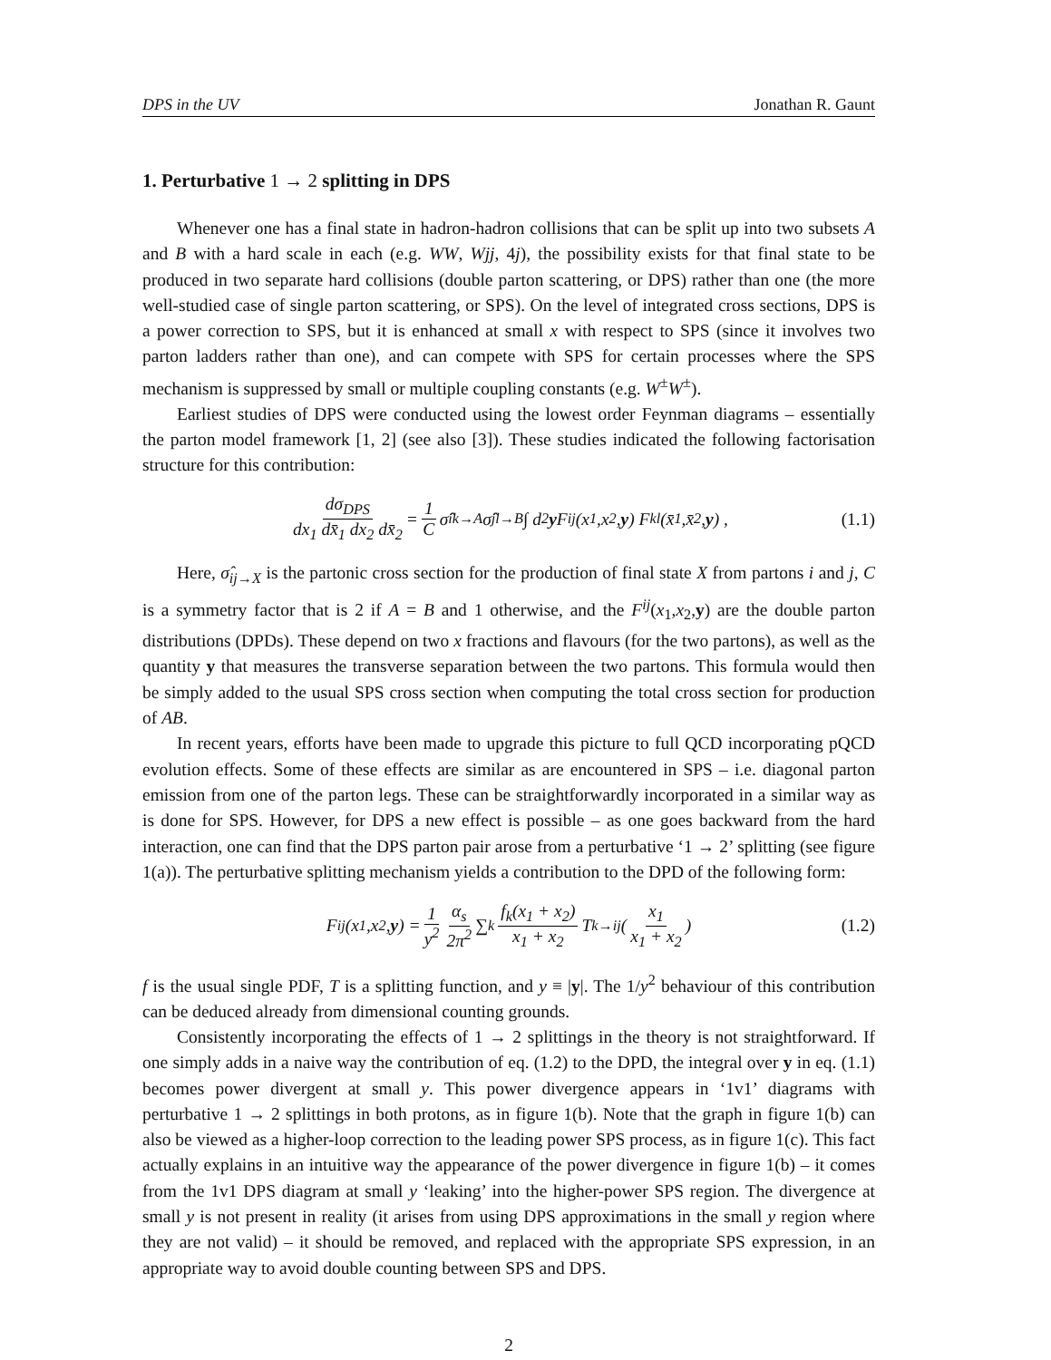DPS in the UV Jonathan R. Gaunt
1. Perturbative 1 → 2 splitting in DPS
Whenever one has a final state in hadron-hadron collisions that can be split up into two subsets A and B with a hard scale in each (e.g. WW, Wjj, 4j), the possibility exists for that final state to be produced in two separate hard collisions (double parton scattering, or DPS) rather than one (the more well-studied case of single parton scattering, or SPS). On the level of integrated cross sections, DPS is a power correction to SPS, but it is enhanced at small x with respect to SPS (since it involves two parton ladders rather than one), and can compete with SPS for certain processes where the SPS mechanism is suppressed by small or multiple coupling constants (e.g. W<sup>±</sup>W<sup>±</sup>).
Earliest studies of DPS were conducted using the lowest order Feynman diagrams – essentially the parton model framework [1, 2] (see also [3]). These studies indicated the following factorisation structure for this contribution:
dσ<sub>DPS</sub> dx<sub>1</sub> dx̄<sub>1</sub> dx<sub>2</sub> dx̄<sub>2</sub> = 1 C σ̂<sub>ik→A</sub> σ̂<sub>jl→B</sub> ∫ d<sup>2</sup> y F<sup>ij</sup>(x<sub>1</sub>,x<sub>2</sub>, y) F<sup>kl</sup>(x̄<sub>1</sub>,x̄<sub>2</sub>, y) , (1.1)
Here, σ̂<sub>ij→X</sub> is the partonic cross section for the production of final state X from partons i and j, C is a symmetry factor that is 2 if A = B and 1 otherwise, and the F<sup>ij</sup>(x<sub>1</sub>,x<sub>2</sub>,y) are the double parton distributions (DPDs). These depend on two x fractions and flavours (for the two partons), as well as the quantity y that measures the transverse separation between the two partons. This formula would then be simply added to the usual SPS cross section when computing the total cross section for production of AB.
In recent years, efforts have been made to upgrade this picture to full QCD incorporating pQCD evolution effects. Some of these effects are similar as are encountered in SPS – i.e. diagonal parton emission from one of the parton legs. These can be straightforwardly incorporated in a similar way as is done for SPS. However, for DPS a new effect is possible – as one goes backward from the hard interaction, one can find that the DPS parton pair arose from a perturbative ‘1 → 2’ splitting (see figure 1(a)). The perturbative splitting mechanism yields a contribution to the DPD of the following form:
F<sup>ij</sup>(x<sub>1</sub>,x<sub>2</sub>, y) = 1 y<sup>2</sup> α<sub>s</sub> 2π<sup>2</sup> ∑<sub>k</sub> f<sub>k</sub>(x<sub>1</sub> + x<sub>2</sub>) x<sub>1</sub> + x<sub>2</sub> T<sub>k→ij</sub> ( x<sub>1</sub> x<sub>1</sub> + x<sub>2</sub> ) (1.2)
f is the usual single PDF, T is a splitting function, and y ≡ |y|. The 1/y<sup>2</sup> behaviour of this contribution can be deduced already from dimensional counting grounds.
Consistently incorporating the effects of 1 → 2 splittings in the theory is not straightforward. If one simply adds in a naive way the contribution of eq. (1.2) to the DPD, the integral over y in eq. (1.1) becomes power divergent at small y. This power divergence appears in ‘1v1’ diagrams with perturbative 1 → 2 splittings in both protons, as in figure 1(b). Note that the graph in figure 1(b) can also be viewed as a higher-loop correction to the leading power SPS process, as in figure 1(c). This fact actually explains in an intuitive way the appearance of the power divergence in figure 1(b) – it comes from the 1v1 DPS diagram at small y ‘leaking’ into the higher-power SPS region. The divergence at small y is not present in reality (it arises from using DPS approximations in the small y region where they are not valid) – it should be removed, and replaced with the appropriate SPS expression, in an appropriate way to avoid double counting between SPS and DPS.
2